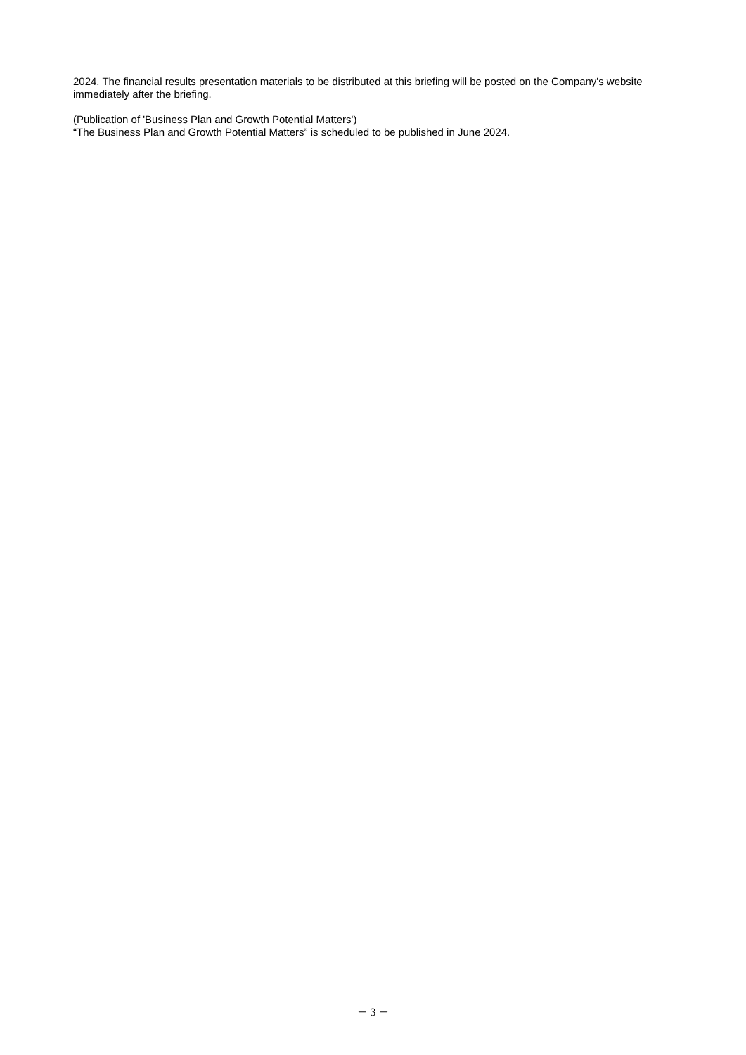2024. The financial results presentation materials to be distributed at this briefing will be posted on the Company's website immediately after the briefing.
(Publication of 'Business Plan and Growth Potential Matters')
“The Business Plan and Growth Potential Matters” is scheduled to be published in June 2024.
－ 3 －